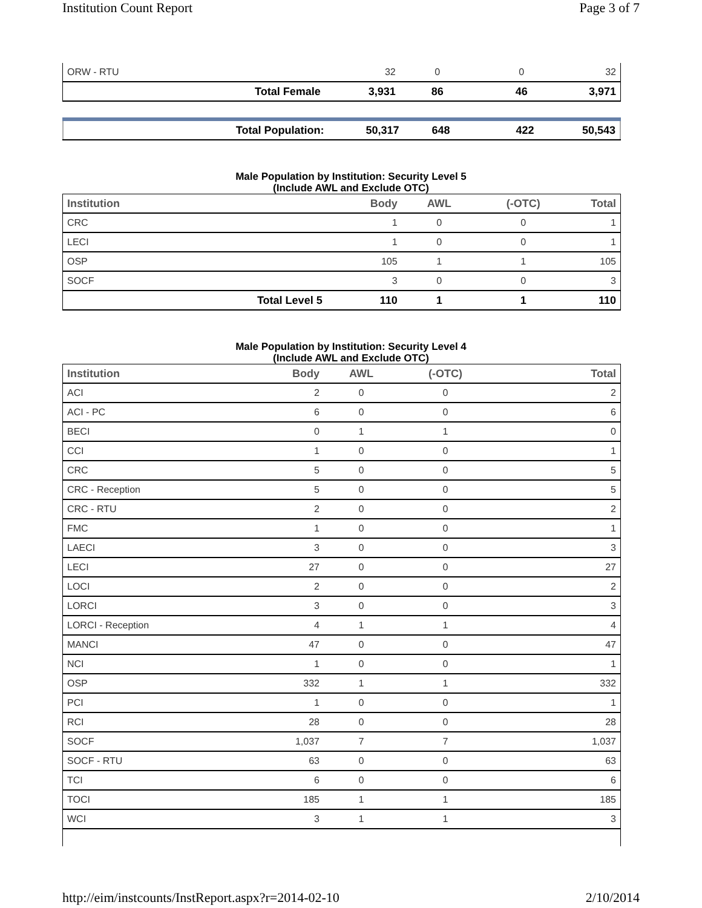Institution Count Report Page 3 of 7
| ORW - RTU | | 32 | 0 | 0 | 32 |
| | Total Female | 3,931 | 86 | 46 | 3,971 |
| | Total Population: | 50,317 | 648 | 422 | 50,543 |
Male Population by Institution: Security Level 5
(Include AWL and Exclude OTC)
| Institution | | Body | AWL | (-OTC) | Total |
| --- | --- | --- | --- | --- | --- |
| CRC | | 1 | 0 | 0 | 1 |
| LECI | | 1 | 0 | 0 | 1 |
| OSP | | 105 | 1 | 1 | 105 |
| SOCF | | 3 | 0 | 0 | 3 |
| | Total Level 5 | 110 | 1 | 1 | 110 |
Male Population by Institution: Security Level 4
(Include AWL and Exclude OTC)
| Institution | | Body | AWL | (-OTC) | Total |
| --- | --- | --- | --- | --- | --- |
| ACI | | 2 | 0 | 0 | 2 |
| ACI - PC | | 6 | 0 | 0 | 6 |
| BECI | | 0 | 1 | 1 | 0 |
| CCI | | 1 | 0 | 0 | 1 |
| CRC | | 5 | 0 | 0 | 5 |
| CRC - Reception | | 5 | 0 | 0 | 5 |
| CRC - RTU | | 2 | 0 | 0 | 2 |
| FMC | | 1 | 0 | 0 | 1 |
| LAECI | | 3 | 0 | 0 | 3 |
| LECI | | 27 | 0 | 0 | 27 |
| LOCI | | 2 | 0 | 0 | 2 |
| LORCI | | 3 | 0 | 0 | 3 |
| LORCI - Reception | | 4 | 1 | 1 | 4 |
| MANCI | | 47 | 0 | 0 | 47 |
| NCI | | 1 | 0 | 0 | 1 |
| OSP | | 332 | 1 | 1 | 332 |
| PCI | | 1 | 0 | 0 | 1 |
| RCI | | 28 | 0 | 0 | 28 |
| SOCF | | 1,037 | 7 | 7 | 1,037 |
| SOCF - RTU | | 63 | 0 | 0 | 63 |
| TCI | | 6 | 0 | 0 | 6 |
| TOCI | | 185 | 1 | 1 | 185 |
| WCI | | 3 | 1 | 1 | 3 |
http://eim/instcounts/InstReport.aspx?r=2014-02-10 2/10/2014